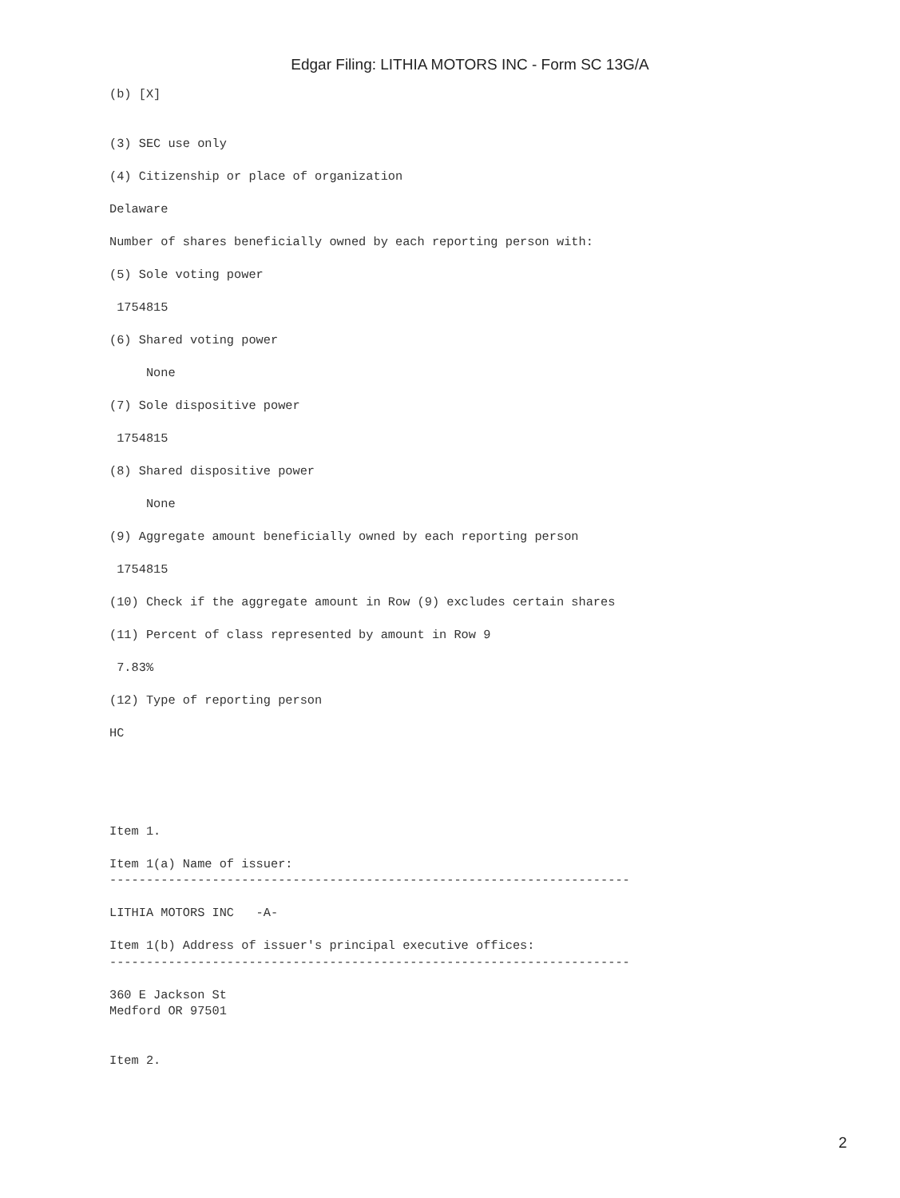Edgar Filing: LITHIA MOTORS INC - Form SC 13G/A
(b) [X]


(3) SEC use only

(4) Citizenship or place of organization

Delaware

Number of shares beneficially owned by each reporting person with:

(5) Sole voting power

 1754815

(6) Shared voting power

     None

(7) Sole dispositive power

 1754815

(8) Shared dispositive power

     None

(9) Aggregate amount beneficially owned by each reporting person

 1754815

(10) Check if the aggregate amount in Row (9) excludes certain shares

(11) Percent of class represented by amount in Row 9

 7.83%

(12) Type of reporting person

HC





Item 1.

Item 1(a) Name of issuer:
-----------------------------------------------------------------------

LITHIA MOTORS INC   -A-

Item 1(b) Address of issuer's principal executive offices:
-----------------------------------------------------------------------

360 E Jackson St
Medford OR 97501


Item 2.
2